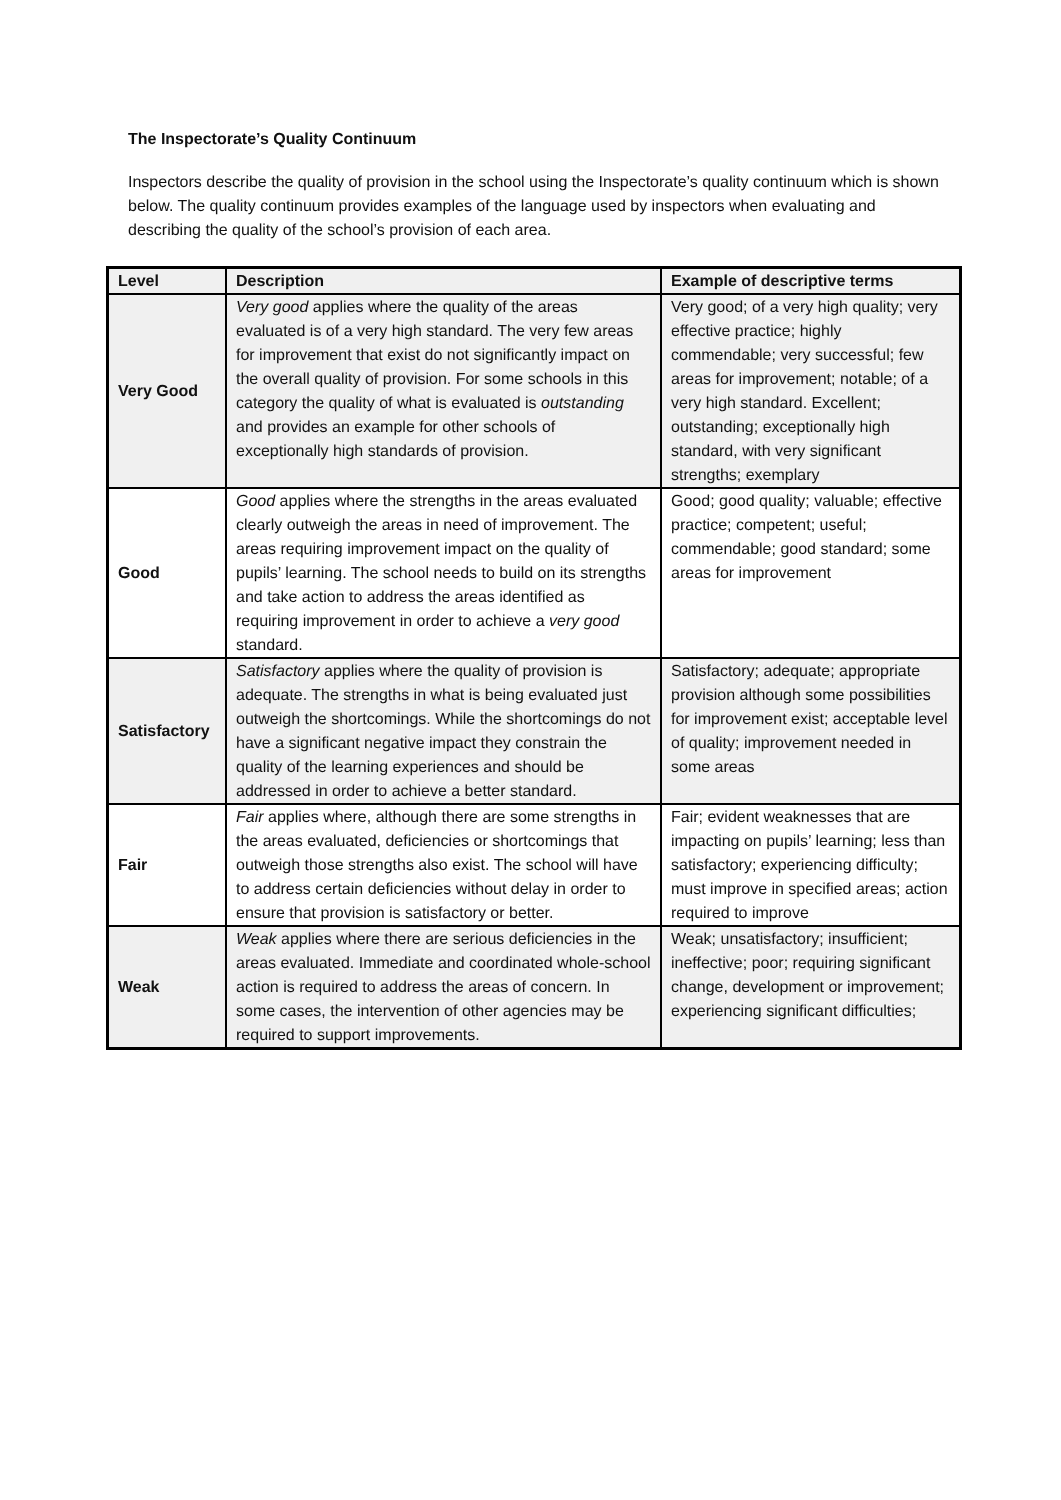The Inspectorate’s Quality Continuum
Inspectors describe the quality of provision in the school using the Inspectorate’s quality continuum which is shown below. The quality continuum provides examples of the language used by inspectors when evaluating and describing the quality of the school’s provision of each area.
| Level | Description | Example of descriptive terms |
| --- | --- | --- |
| Very Good | Very good applies where the quality of the areas evaluated is of a very high standard. The very few areas for improvement that exist do not significantly impact on the overall quality of provision. For some schools in this category the quality of what is evaluated is outstanding and provides an example for other schools of exceptionally high standards of provision. | Very good; of a very high quality; very effective practice; highly commendable; very successful; few areas for improvement; notable; of a very high standard. Excellent; outstanding; exceptionally high standard, with very significant strengths; exemplary |
| Good | Good applies where the strengths in the areas evaluated clearly outweigh the areas in need of improvement. The areas requiring improvement impact on the quality of pupils’ learning. The school needs to build on its strengths and take action to address the areas identified as requiring improvement in order to achieve a very good standard. | Good; good quality; valuable; effective practice; competent; useful; commendable; good standard; some areas for improvement |
| Satisfactory | Satisfactory applies where the quality of provision is adequate. The strengths in what is being evaluated just outweigh the shortcomings. While the shortcomings do not have a significant negative impact they constrain the quality of the learning experiences and should be addressed in order to achieve a better standard. | Satisfactory; adequate; appropriate provision although some possibilities for improvement exist; acceptable level of quality; improvement needed in some areas |
| Fair | Fair applies where, although there are some strengths in the areas evaluated, deficiencies or shortcomings that outweigh those strengths also exist. The school will have to address certain deficiencies without delay in order to ensure that provision is satisfactory or better. | Fair; evident weaknesses that are impacting on pupils’ learning; less than satisfactory; experiencing difficulty; must improve in specified areas; action required to improve |
| Weak | Weak applies where there are serious deficiencies in the areas evaluated. Immediate and coordinated whole-school action is required to address the areas of concern. In some cases, the intervention of other agencies may be required to support improvements. | Weak; unsatisfactory; insufficient; ineffective; poor; requiring significant change, development or improvement; experiencing significant difficulties; |